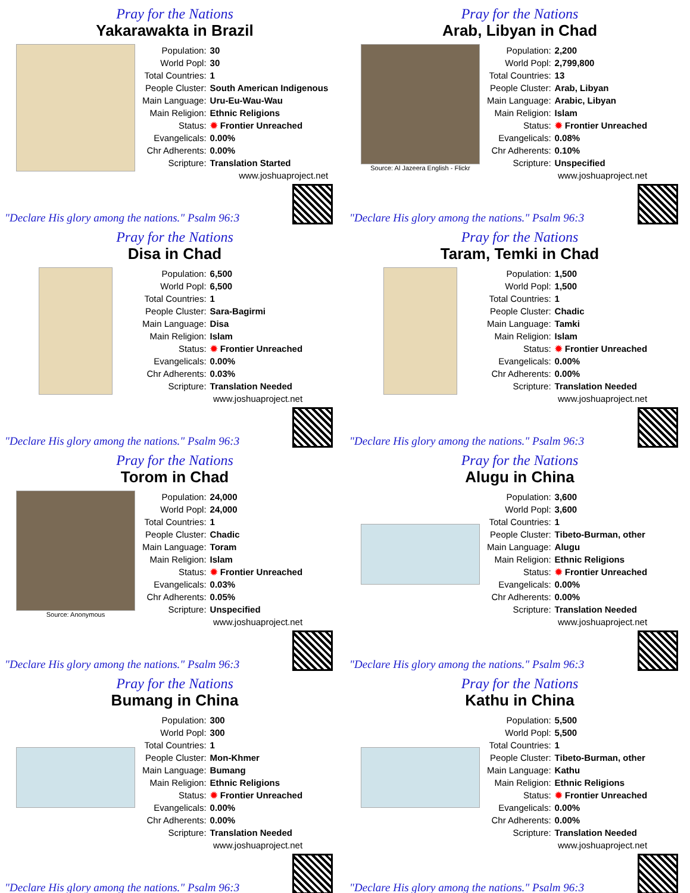Pray for the Nations
Yakarawakta in Brazil
| Population: | 30 |
| World Popl: | 30 |
| Total Countries: | 1 |
| People Cluster: | South American Indigenous |
| Main Language: | Uru-Eu-Wau-Wau |
| Main Religion: | Ethnic Religions |
| Status: | ✹ Frontier Unreached |
| Evangelicals: | 0.00% |
| Chr Adherents: | 0.00% |
| Scripture: | Translation Started |
| www.joshuaproject.net | |
"Declare His glory among the nations." Psalm 96:3
Pray for the Nations
Arab, Libyan in Chad
Source: Al Jazeera English - Flickr
| Population: | 2,200 |
| World Popl: | 2,799,800 |
| Total Countries: | 13 |
| People Cluster: | Arab, Libyan |
| Main Language: | Arabic, Libyan |
| Main Religion: | Islam |
| Status: | ✹ Frontier Unreached |
| Evangelicals: | 0.08% |
| Chr Adherents: | 0.10% |
| Scripture: | Unspecified |
| www.joshuaproject.net | |
"Declare His glory among the nations." Psalm 96:3
Pray for the Nations
Disa in Chad
| Population: | 6,500 |
| World Popl: | 6,500 |
| Total Countries: | 1 |
| People Cluster: | Sara-Bagirmi |
| Main Language: | Disa |
| Main Religion: | Islam |
| Status: | ✹ Frontier Unreached |
| Evangelicals: | 0.00% |
| Chr Adherents: | 0.03% |
| Scripture: | Translation Needed |
| www.joshuaproject.net | |
"Declare His glory among the nations." Psalm 96:3
Pray for the Nations
Taram, Temki in Chad
| Population: | 1,500 |
| World Popl: | 1,500 |
| Total Countries: | 1 |
| People Cluster: | Chadic |
| Main Language: | Tamki |
| Main Religion: | Islam |
| Status: | ✹ Frontier Unreached |
| Evangelicals: | 0.00% |
| Chr Adherents: | 0.00% |
| Scripture: | Translation Needed |
| www.joshuaproject.net | |
"Declare His glory among the nations." Psalm 96:3
Pray for the Nations
Torom in Chad
Source: Anonymous
| Population: | 24,000 |
| World Popl: | 24,000 |
| Total Countries: | 1 |
| People Cluster: | Chadic |
| Main Language: | Toram |
| Main Religion: | Islam |
| Status: | ✹ Frontier Unreached |
| Evangelicals: | 0.03% |
| Chr Adherents: | 0.05% |
| Scripture: | Unspecified |
| www.joshuaproject.net | |
"Declare His glory among the nations." Psalm 96:3
Pray for the Nations
Alugu in China
| Population: | 3,600 |
| World Popl: | 3,600 |
| Total Countries: | 1 |
| People Cluster: | Tibeto-Burman, other |
| Main Language: | Alugu |
| Main Religion: | Ethnic Religions |
| Status: | ✹ Frontier Unreached |
| Evangelicals: | 0.00% |
| Chr Adherents: | 0.00% |
| Scripture: | Translation Needed |
| www.joshuaproject.net | |
"Declare His glory among the nations." Psalm 96:3
Pray for the Nations
Bumang in China
| Population: | 300 |
| World Popl: | 300 |
| Total Countries: | 1 |
| People Cluster: | Mon-Khmer |
| Main Language: | Bumang |
| Main Religion: | Ethnic Religions |
| Status: | ✹ Frontier Unreached |
| Evangelicals: | 0.00% |
| Chr Adherents: | 0.00% |
| Scripture: | Translation Needed |
| www.joshuaproject.net | |
"Declare His glory among the nations." Psalm 96:3
Pray for the Nations
Kathu in China
| Population: | 5,500 |
| World Popl: | 5,500 |
| Total Countries: | 1 |
| People Cluster: | Tibeto-Burman, other |
| Main Language: | Kathu |
| Main Religion: | Ethnic Religions |
| Status: | ✹ Frontier Unreached |
| Evangelicals: | 0.00% |
| Chr Adherents: | 0.00% |
| Scripture: | Translation Needed |
| www.joshuaproject.net | |
"Declare His glory among the nations." Psalm 96:3